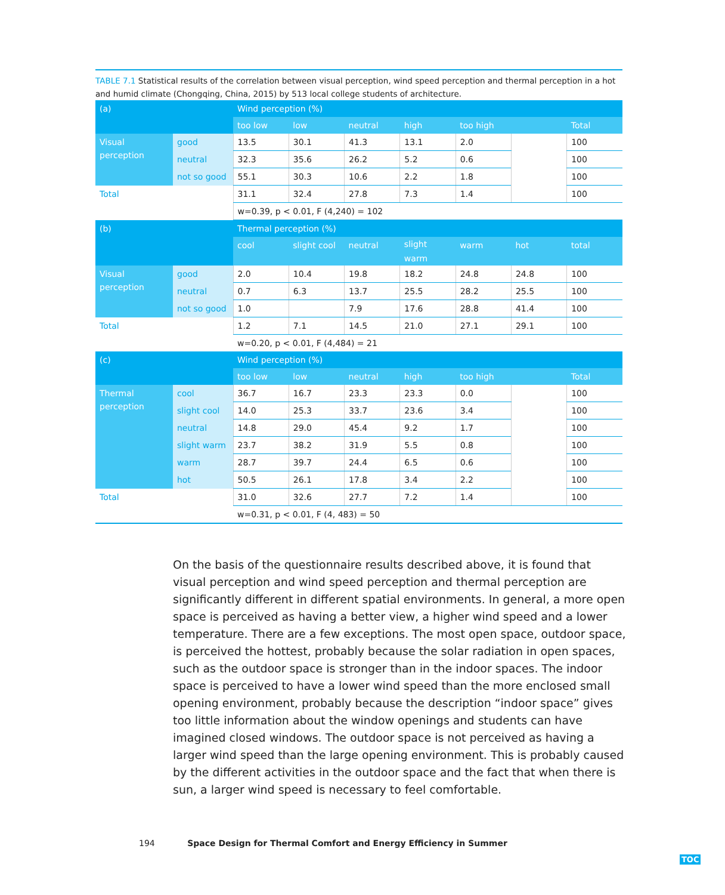TABLE 7.1 Statistical results of the correlation between visual perception, wind speed perception and thermal perception in a hot and humid climate (Chongqing, China, 2015) by 513 local college students of architecture.
| (a) | | Wind perception (%) | | | | | | |
| | | too low | low | neutral | high | too high | | Total |
| Visual perception | good | 13.5 | 30.1 | 41.3 | 13.1 | 2.0 | | 100 |
| | neutral | 32.3 | 35.6 | 26.2 | 5.2 | 0.6 | | 100 |
| | not so good | 55.1 | 30.3 | 10.6 | 2.2 | 1.8 | | 100 |
| Total | | 31.1 | 32.4 | 27.8 | 7.3 | 1.4 | | 100 |
| | | w=0.39, p < 0.01, F (4,240) = 102 | | | | | | |
| (b) | | Thermal perception (%) | | | | | | |
| | | cool | slight cool | neutral | slight warm | warm | hot | total |
| Visual perception | good | 2.0 | 10.4 | 19.8 | 18.2 | 24.8 | 24.8 | 100 |
| | neutral | 0.7 | 6.3 | 13.7 | 25.5 | 28.2 | 25.5 | 100 |
| | not so good | 1.0 | | 7.9 | 17.6 | 28.8 | 41.4 | 100 |
| Total | | 1.2 | 7.1 | 14.5 | 21.0 | 27.1 | 29.1 | 100 |
| | | w=0.20, p < 0.01, F (4,484) = 21 | | | | | | |
| (c) | | Wind perception (%) | | | | | | |
| | | too low | low | neutral | high | too high | | Total |
| Thermal perception | cool | 36.7 | 16.7 | 23.3 | 23.3 | 0.0 | | 100 |
| | slight cool | 14.0 | 25.3 | 33.7 | 23.6 | 3.4 | | 100 |
| | neutral | 14.8 | 29.0 | 45.4 | 9.2 | 1.7 | | 100 |
| | slight warm | 23.7 | 38.2 | 31.9 | 5.5 | 0.8 | | 100 |
| | warm | 28.7 | 39.7 | 24.4 | 6.5 | 0.6 | | 100 |
| | hot | 50.5 | 26.1 | 17.8 | 3.4 | 2.2 | | 100 |
| Total | | 31.0 | 32.6 | 27.7 | 7.2 | 1.4 | | 100 |
| | | w=0.31, p < 0.01, F (4, 483) = 50 | | | | | | |
On the basis of the questionnaire results described above, it is found that visual perception and wind speed perception and thermal perception are significantly different in different spatial environments. In general, a more open space is perceived as having a better view, a higher wind speed and a lower temperature. There are a few exceptions. The most open space, outdoor space, is perceived the hottest, probably because the solar radiation in open spaces, such as the outdoor space is stronger than in the indoor spaces. The indoor space is perceived to have a lower wind speed than the more enclosed small opening environment, probably because the description “indoor space” gives too little information about the window openings and students can have imagined closed windows. The outdoor space is not perceived as having a larger wind speed than the large opening environment. This is probably caused by the different activities in the outdoor space and the fact that when there is sun, a larger wind speed is necessary to feel comfortable.
194 Space Design for Thermal Comfort and Energy Efficiency in Summer
TOC